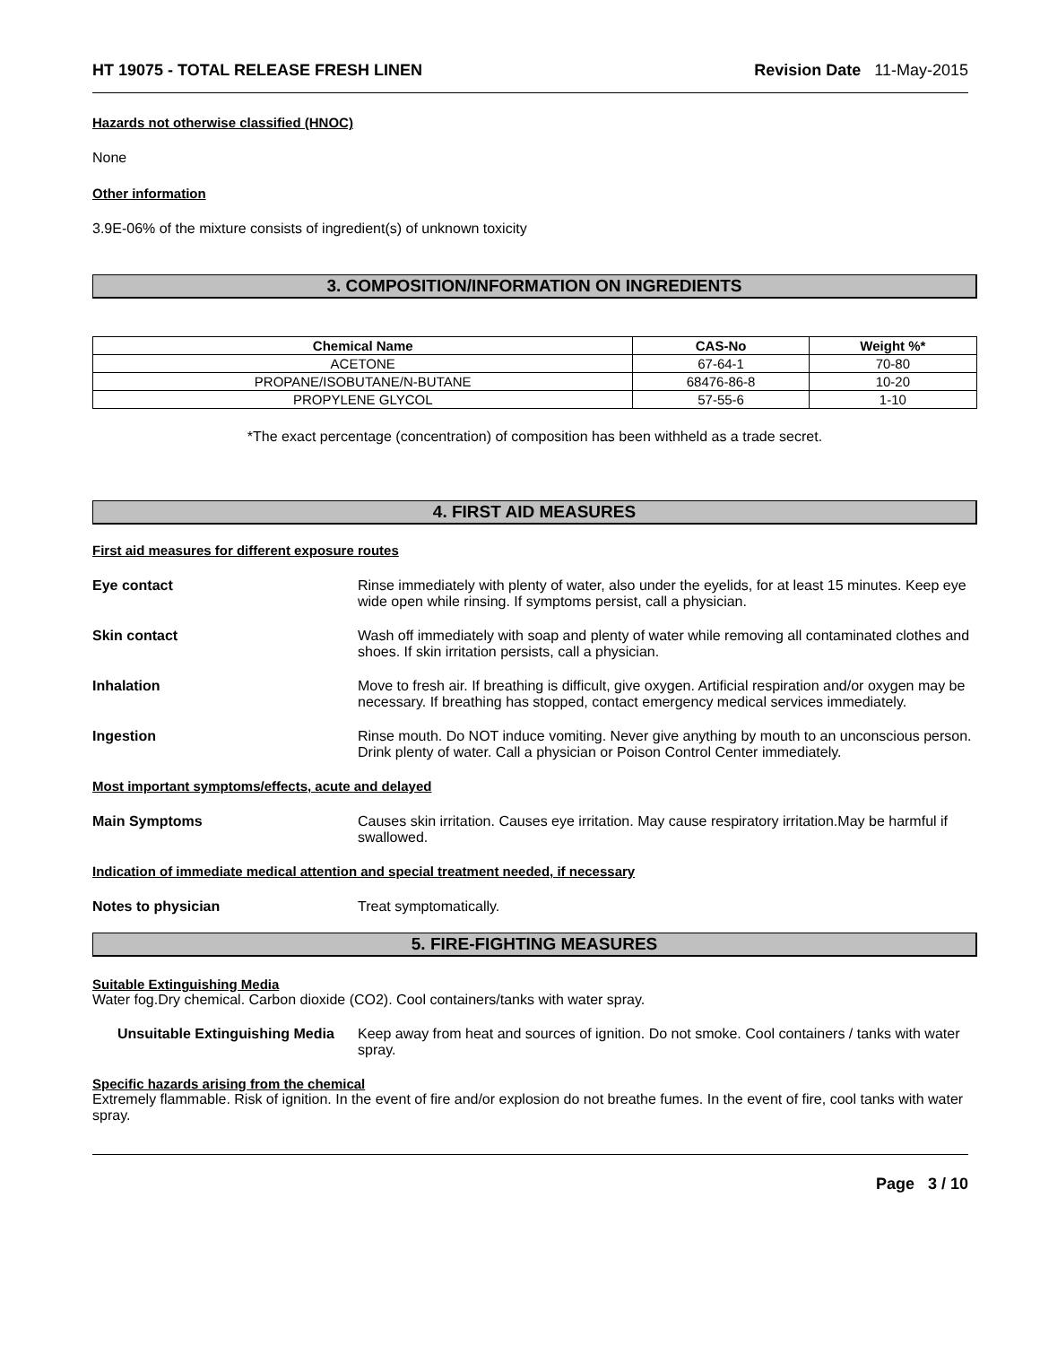HT 19075 - TOTAL RELEASE FRESH LINEN Revision Date 11-May-2015
Hazards not otherwise classified (HNOC)
None
Other information
3.9E-06% of the mixture consists of ingredient(s) of unknown toxicity
3. COMPOSITION/INFORMATION ON INGREDIENTS
| Chemical Name | CAS-No | Weight %* |
| --- | --- | --- |
| ACETONE | 67-64-1 | 70-80 |
| PROPANE/ISOBUTANE/N-BUTANE | 68476-86-8 | 10-20 |
| PROPYLENE GLYCOL | 57-55-6 | 1-10 |
*The exact percentage (concentration) of composition has been withheld as a trade secret.
4. FIRST AID MEASURES
First aid measures for different exposure routes
Eye contact Rinse immediately with plenty of water, also under the eyelids, for at least 15 minutes. Keep eye wide open while rinsing. If symptoms persist, call a physician.
Skin contact Wash off immediately with soap and plenty of water while removing all contaminated clothes and shoes. If skin irritation persists, call a physician.
Inhalation Move to fresh air. If breathing is difficult, give oxygen. Artificial respiration and/or oxygen may be necessary. If breathing has stopped, contact emergency medical services immediately.
Ingestion Rinse mouth. Do NOT induce vomiting. Never give anything by mouth to an unconscious person. Drink plenty of water. Call a physician or Poison Control Center immediately.
Most important symptoms/effects, acute and delayed
Main Symptoms Causes skin irritation. Causes eye irritation. May cause respiratory irritation.May be harmful if swallowed.
Indication of immediate medical attention and special treatment needed, if necessary
Notes to physician Treat symptomatically.
5. FIRE-FIGHTING MEASURES
Suitable Extinguishing Media
Water fog.Dry chemical. Carbon dioxide (CO2). Cool containers/tanks with water spray.
Unsuitable Extinguishing Media
Keep away from heat and sources of ignition. Do not smoke. Cool containers / tanks with water spray.
Specific hazards arising from the chemical
Extremely flammable. Risk of ignition. In the event of fire and/or explosion do not breathe fumes. In the event of fire, cool tanks with water spray.
Page 3 / 10